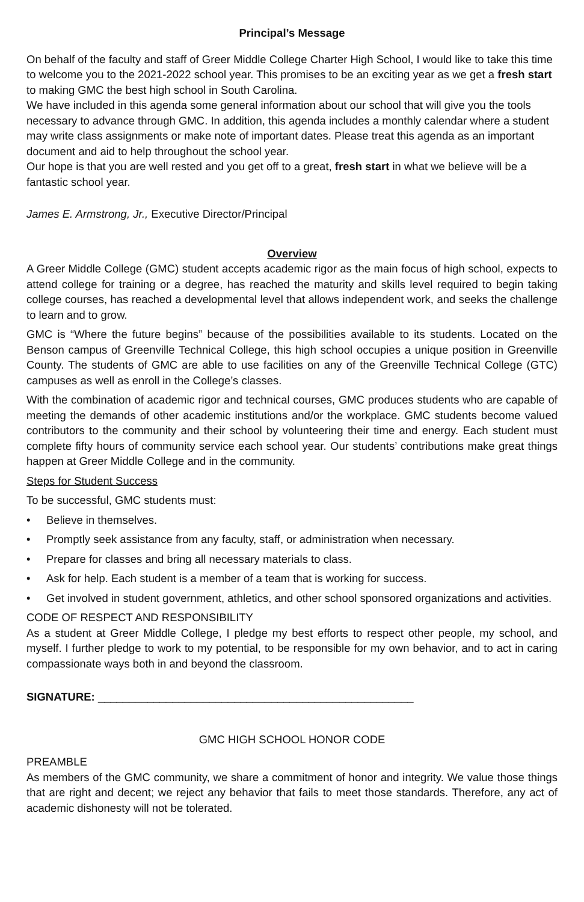Principal’s Message
On behalf of the faculty and staff of Greer Middle College Charter High School, I would like to take this time to welcome you to the 2021-2022 school year. This promises to be an exciting year as we get a fresh start to making GMC the best high school in South Carolina.
We have included in this agenda some general information about our school that will give you the tools necessary to advance through GMC. In addition, this agenda includes a monthly calendar where a student may write class assignments or make note of important dates. Please treat this agenda as an important document and aid to help throughout the school year.
Our hope is that you are well rested and you get off to a great, fresh start in what we believe will be a fantastic school year.
James E. Armstrong, Jr., Executive Director/Principal
Overview
A Greer Middle College (GMC) student accepts academic rigor as the main focus of high school, expects to attend college for training or a degree, has reached the maturity and skills level required to begin taking college courses, has reached a developmental level that allows independent work, and seeks the challenge to learn and to grow.
GMC is “Where the future begins” because of the possibilities available to its students. Located on the Benson campus of Greenville Technical College, this high school occupies a unique position in Greenville County. The students of GMC are able to use facilities on any of the Greenville Technical College (GTC) campuses as well as enroll in the College’s classes.
With the combination of academic rigor and technical courses, GMC produces students who are capable of meeting the demands of other academic institutions and/or the workplace. GMC students become valued contributors to the community and their school by volunteering their time and energy. Each student must complete fifty hours of community service each school year. Our students’ contributions make great things happen at Greer Middle College and in the community.
Steps for Student Success
To be successful, GMC students must:
• Believe in themselves.
• Promptly seek assistance from any faculty, staff, or administration when necessary.
• Prepare for classes and bring all necessary materials to class.
• Ask for help. Each student is a member of a team that is working for success.
• Get involved in student government, athletics, and other school sponsored organizations and activities.
CODE OF RESPECT AND RESPONSIBILITY
As a student at Greer Middle College, I pledge my best efforts to respect other people, my school, and myself. I further pledge to work to my potential, to be responsible for my own behavior, and to act in caring compassionate ways both in and beyond the classroom.
SIGNATURE: ___________________________________________________
GMC HIGH SCHOOL HONOR CODE
PREAMBLE
As members of the GMC community, we share a commitment of honor and integrity. We value those things that are right and decent; we reject any behavior that fails to meet those standards. Therefore, any act of academic dishonesty will not be tolerated.